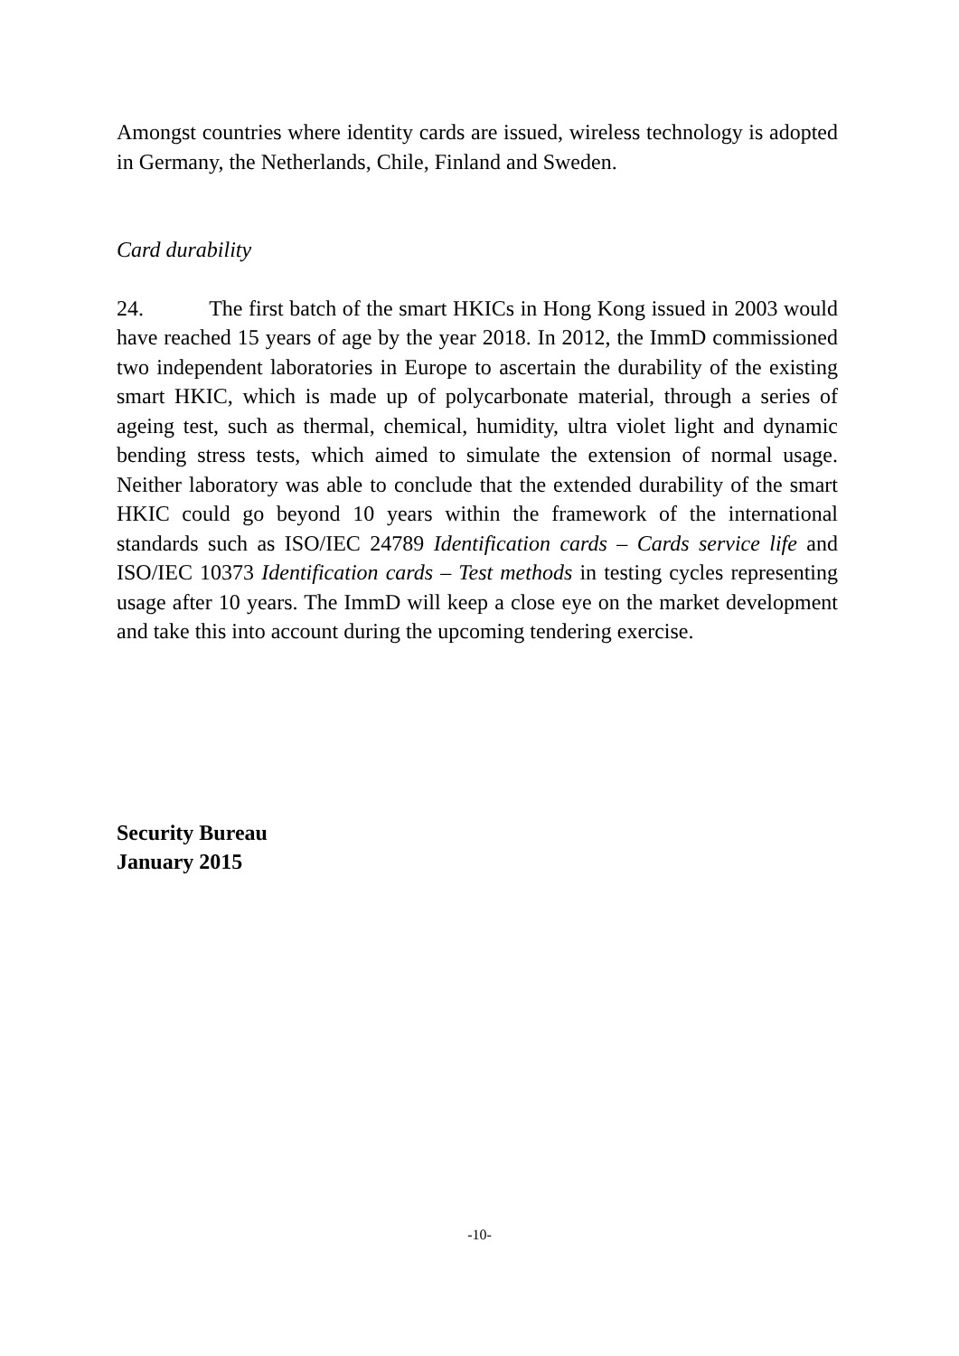Amongst countries where identity cards are issued, wireless technology is adopted in Germany, the Netherlands, Chile, Finland and Sweden.
Card durability
24. The first batch of the smart HKICs in Hong Kong issued in 2003 would have reached 15 years of age by the year 2018. In 2012, the ImmD commissioned two independent laboratories in Europe to ascertain the durability of the existing smart HKIC, which is made up of polycarbonate material, through a series of ageing test, such as thermal, chemical, humidity, ultra violet light and dynamic bending stress tests, which aimed to simulate the extension of normal usage. Neither laboratory was able to conclude that the extended durability of the smart HKIC could go beyond 10 years within the framework of the international standards such as ISO/IEC 24789 Identification cards – Cards service life and ISO/IEC 10373 Identification cards – Test methods in testing cycles representing usage after 10 years. The ImmD will keep a close eye on the market development and take this into account during the upcoming tendering exercise.
Security Bureau
January 2015
-10-